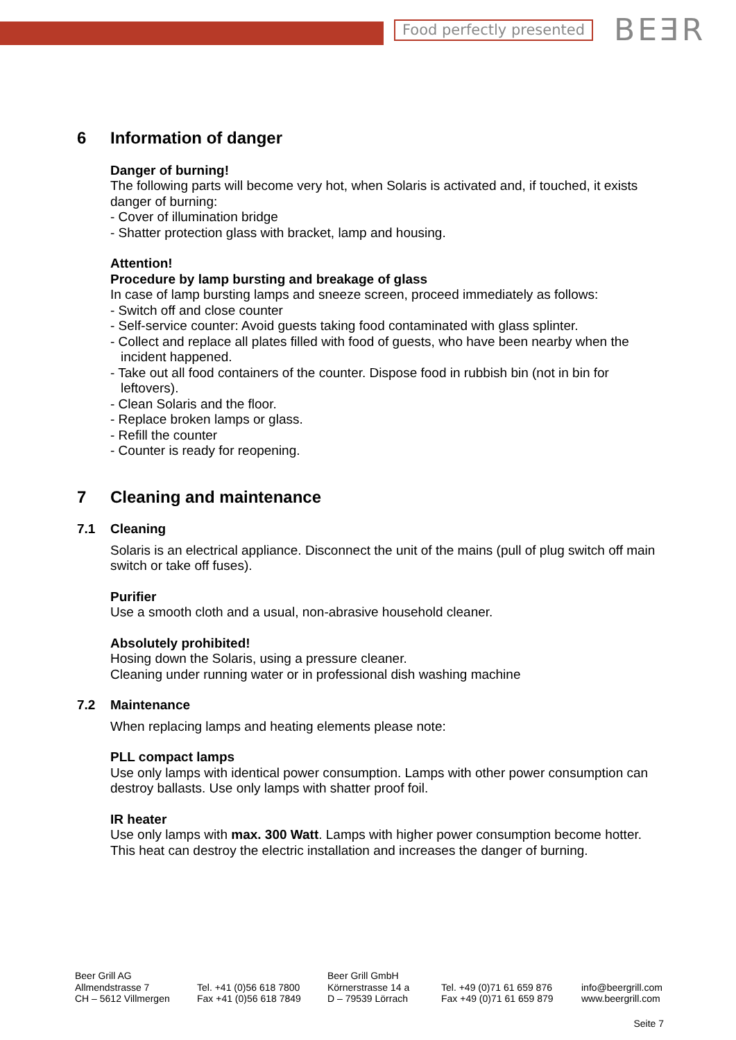Food perfectly presented BEƎR
6 Information of danger
Danger of burning!
The following parts will become very hot, when Solaris is activated and, if touched, it exists danger of burning:
- Cover of illumination bridge
- Shatter protection glass with bracket, lamp and housing.
Attention!
Procedure by lamp bursting and breakage of glass
In case of lamp bursting lamps and sneeze screen, proceed immediately as follows:
- Switch off and close counter
- Self-service counter: Avoid guests taking food contaminated with glass splinter.
- Collect and replace all plates filled with food of guests, who have been nearby when the incident happened.
- Take out all food containers of the counter. Dispose food in rubbish bin (not in bin for leftovers).
- Clean Solaris and the floor.
- Replace broken lamps or glass.
- Refill the counter
- Counter is ready for reopening.
7 Cleaning and maintenance
7.1 Cleaning
Solaris is an electrical appliance. Disconnect the unit of the mains (pull of plug switch off main switch or take off fuses).
Purifier
Use a smooth cloth and a usual, non-abrasive household cleaner.
Absolutely prohibited!
Hosing down the Solaris, using a pressure cleaner.
Cleaning under running water or in professional dish washing machine
7.2 Maintenance
When replacing lamps and heating elements please note:
PLL compact lamps
Use only lamps with identical power consumption. Lamps with other power consumption can destroy ballasts. Use only lamps with shatter proof foil.
IR heater
Use only lamps with max. 300 Watt. Lamps with higher power consumption become hotter. This heat can destroy the electric installation and increases the danger of burning.
Beer Grill AG
Allmendstrasse 7
CH – 5612 Villmergen
Tel. +41 (0)56 618 7800
Fax +41 (0)56 618 7849
Beer Grill GmbH
Körnerstrasse 14 a
D – 79539 Lörrach
Tel. +49 (0)71 61 659 876
Fax +49 (0)71 61 659 879
info@beergrill.com
www.beergrill.com
Seite 7